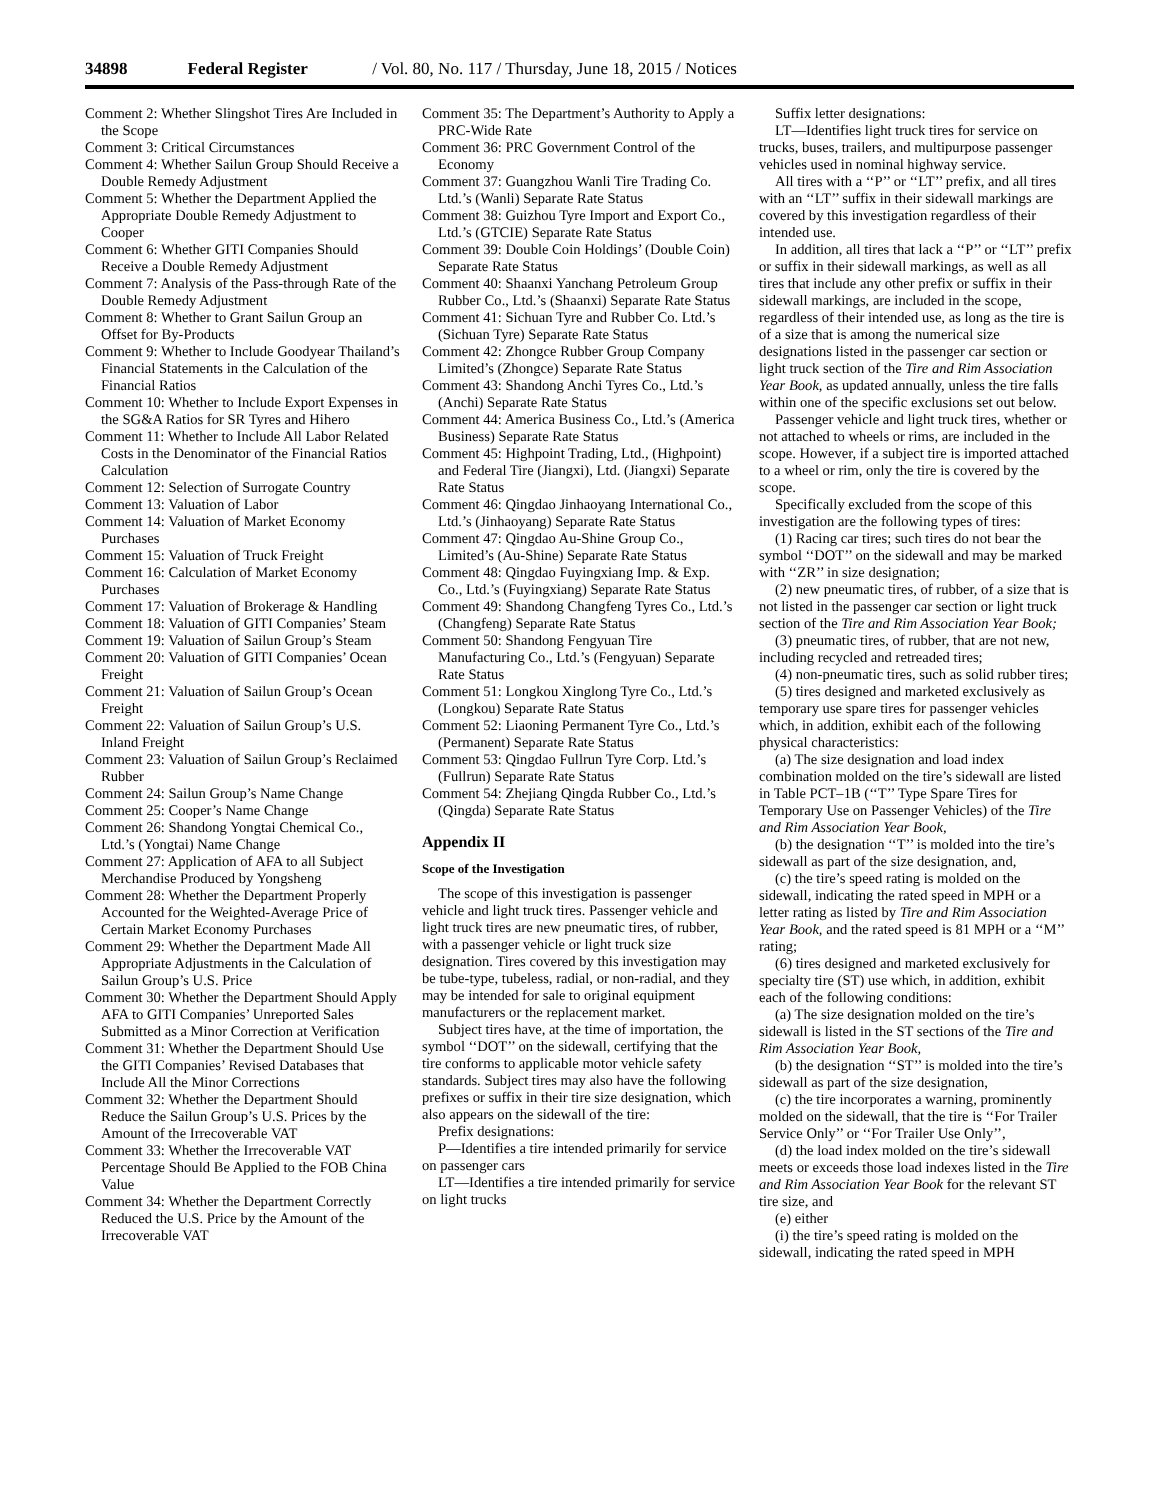34898 Federal Register / Vol. 80, No. 117 / Thursday, June 18, 2015 / Notices
Comment 2: Whether Slingshot Tires Are Included in the Scope
Comment 3: Critical Circumstances
Comment 4: Whether Sailun Group Should Receive a Double Remedy Adjustment
Comment 5: Whether the Department Applied the Appropriate Double Remedy Adjustment to Cooper
Comment 6: Whether GITI Companies Should Receive a Double Remedy Adjustment
Comment 7: Analysis of the Pass-through Rate of the Double Remedy Adjustment
Comment 8: Whether to Grant Sailun Group an Offset for By-Products
Comment 9: Whether to Include Goodyear Thailand’s Financial Statements in the Calculation of the Financial Ratios
Comment 10: Whether to Include Export Expenses in the SG&A Ratios for SR Tyres and Hihero
Comment 11: Whether to Include All Labor Related Costs in the Denominator of the Financial Ratios Calculation
Comment 12: Selection of Surrogate Country
Comment 13: Valuation of Labor
Comment 14: Valuation of Market Economy Purchases
Comment 15: Valuation of Truck Freight
Comment 16: Calculation of Market Economy Purchases
Comment 17: Valuation of Brokerage & Handling
Comment 18: Valuation of GITI Companies’ Steam
Comment 19: Valuation of Sailun Group’s Steam
Comment 20: Valuation of GITI Companies’ Ocean Freight
Comment 21: Valuation of Sailun Group’s Ocean Freight
Comment 22: Valuation of Sailun Group’s U.S. Inland Freight
Comment 23: Valuation of Sailun Group’s Reclaimed Rubber
Comment 24: Sailun Group’s Name Change
Comment 25: Cooper’s Name Change
Comment 26: Shandong Yongtai Chemical Co., Ltd.’s (Yongtai) Name Change
Comment 27: Application of AFA to all Subject Merchandise Produced by Yongsheng
Comment 28: Whether the Department Properly Accounted for the Weighted-Average Price of Certain Market Economy Purchases
Comment 29: Whether the Department Made All Appropriate Adjustments in the Calculation of Sailun Group’s U.S. Price
Comment 30: Whether the Department Should Apply AFA to GITI Companies’ Unreported Sales Submitted as a Minor Correction at Verification
Comment 31: Whether the Department Should Use the GITI Companies’ Revised Databases that Include All the Minor Corrections
Comment 32: Whether the Department Should Reduce the Sailun Group’s U.S. Prices by the Amount of the Irrecoverable VAT
Comment 33: Whether the Irrecoverable VAT Percentage Should Be Applied to the FOB China Value
Comment 34: Whether the Department Correctly Reduced the U.S. Price by the Amount of the Irrecoverable VAT
Comment 35: The Department’s Authority to Apply a PRC-Wide Rate
Comment 36: PRC Government Control of the Economy
Comment 37: Guangzhou Wanli Tire Trading Co. Ltd.’s (Wanli) Separate Rate Status
Comment 38: Guizhou Tyre Import and Export Co., Ltd.’s (GTCIE) Separate Rate Status
Comment 39: Double Coin Holdings’ (Double Coin) Separate Rate Status
Comment 40: Shaanxi Yanchang Petroleum Group Rubber Co., Ltd.’s (Shaanxi) Separate Rate Status
Comment 41: Sichuan Tyre and Rubber Co. Ltd.’s (Sichuan Tyre) Separate Rate Status
Comment 42: Zhongce Rubber Group Company Limited’s (Zhongce) Separate Rate Status
Comment 43: Shandong Anchi Tyres Co., Ltd.’s (Anchi) Separate Rate Status
Comment 44: America Business Co., Ltd.’s (America Business) Separate Rate Status
Comment 45: Highpoint Trading, Ltd., (Highpoint) and Federal Tire (Jiangxi), Ltd. (Jiangxi) Separate Rate Status
Comment 46: Qingdao Jinhaoyang International Co., Ltd.’s (Jinhaoyang) Separate Rate Status
Comment 47: Qingdao Au-Shine Group Co., Limited’s (Au-Shine) Separate Rate Status
Comment 48: Qingdao Fuyingxiang Imp. & Exp. Co., Ltd.’s (Fuyingxiang) Separate Rate Status
Comment 49: Shandong Changfeng Tyres Co., Ltd.’s (Changfeng) Separate Rate Status
Comment 50: Shandong Fengyuan Tire Manufacturing Co., Ltd.’s (Fengyuan) Separate Rate Status
Comment 51: Longkou Xinglong Tyre Co., Ltd.’s (Longkou) Separate Rate Status
Comment 52: Liaoning Permanent Tyre Co., Ltd.’s (Permanent) Separate Rate Status
Comment 53: Qingdao Fullrun Tyre Corp. Ltd.’s (Fullrun) Separate Rate Status
Comment 54: Zhejiang Qingda Rubber Co., Ltd.’s (Qingda) Separate Rate Status
Appendix II
Scope of the Investigation
The scope of this investigation is passenger vehicle and light truck tires. Passenger vehicle and light truck tires are new pneumatic tires, of rubber, with a passenger vehicle or light truck size designation. Tires covered by this investigation may be tube-type, tubeless, radial, or non-radial, and they may be intended for sale to original equipment manufacturers or the replacement market.
Subject tires have, at the time of importation, the symbol ‘‘DOT’’ on the sidewall, certifying that the tire conforms to applicable motor vehicle safety standards. Subject tires may also have the following prefixes or suffix in their tire size designation, which also appears on the sidewall of the tire:
Prefix designations:
P—Identifies a tire intended primarily for service on passenger cars
LT—Identifies a tire intended primarily for service on light trucks
Suffix letter designations:
LT—Identifies light truck tires for service on trucks, buses, trailers, and multipurpose passenger vehicles used in nominal highway service.
All tires with a ‘‘P’’ or ‘‘LT’’ prefix, and all tires with an ‘‘LT’’ suffix in their sidewall markings are covered by this investigation regardless of their intended use.
In addition, all tires that lack a ‘‘P’’ or ‘‘LT’’ prefix or suffix in their sidewall markings, as well as all tires that include any other prefix or suffix in their sidewall markings, are included in the scope, regardless of their intended use, as long as the tire is of a size that is among the numerical size designations listed in the passenger car section or light truck section of the Tire and Rim Association Year Book, as updated annually, unless the tire falls within one of the specific exclusions set out below.
Passenger vehicle and light truck tires, whether or not attached to wheels or rims, are included in the scope. However, if a subject tire is imported attached to a wheel or rim, only the tire is covered by the scope.
Specifically excluded from the scope of this investigation are the following types of tires:
(1) Racing car tires; such tires do not bear the symbol ‘‘DOT’’ on the sidewall and may be marked with ‘‘ZR’’ in size designation;
(2) new pneumatic tires, of rubber, of a size that is not listed in the passenger car section or light truck section of the Tire and Rim Association Year Book;
(3) pneumatic tires, of rubber, that are not new, including recycled and retreaded tires;
(4) non-pneumatic tires, such as solid rubber tires;
(5) tires designed and marketed exclusively as temporary use spare tires for passenger vehicles which, in addition, exhibit each of the following physical characteristics:
(a) The size designation and load index combination molded on the tire’s sidewall are listed in Table PCT–1B (‘‘T’’ Type Spare Tires for Temporary Use on Passenger Vehicles) of the Tire and Rim Association Year Book,
(b) the designation ‘‘T’’ is molded into the tire’s sidewall as part of the size designation, and,
(c) the tire’s speed rating is molded on the sidewall, indicating the rated speed in MPH or a letter rating as listed by Tire and Rim Association Year Book, and the rated speed is 81 MPH or a ‘‘M’’ rating;
(6) tires designed and marketed exclusively for specialty tire (ST) use which, in addition, exhibit each of the following conditions:
(a) The size designation molded on the tire’s sidewall is listed in the ST sections of the Tire and Rim Association Year Book,
(b) the designation ‘‘ST’’ is molded into the tire’s sidewall as part of the size designation,
(c) the tire incorporates a warning, prominently molded on the sidewall, that the tire is ‘‘For Trailer Service Only’’ or ‘‘For Trailer Use Only’’,
(d) the load index molded on the tire’s sidewall meets or exceeds those load indexes listed in the Tire and Rim Association Year Book for the relevant ST tire size, and
(e) either
(i) the tire’s speed rating is molded on the sidewall, indicating the rated speed in MPH